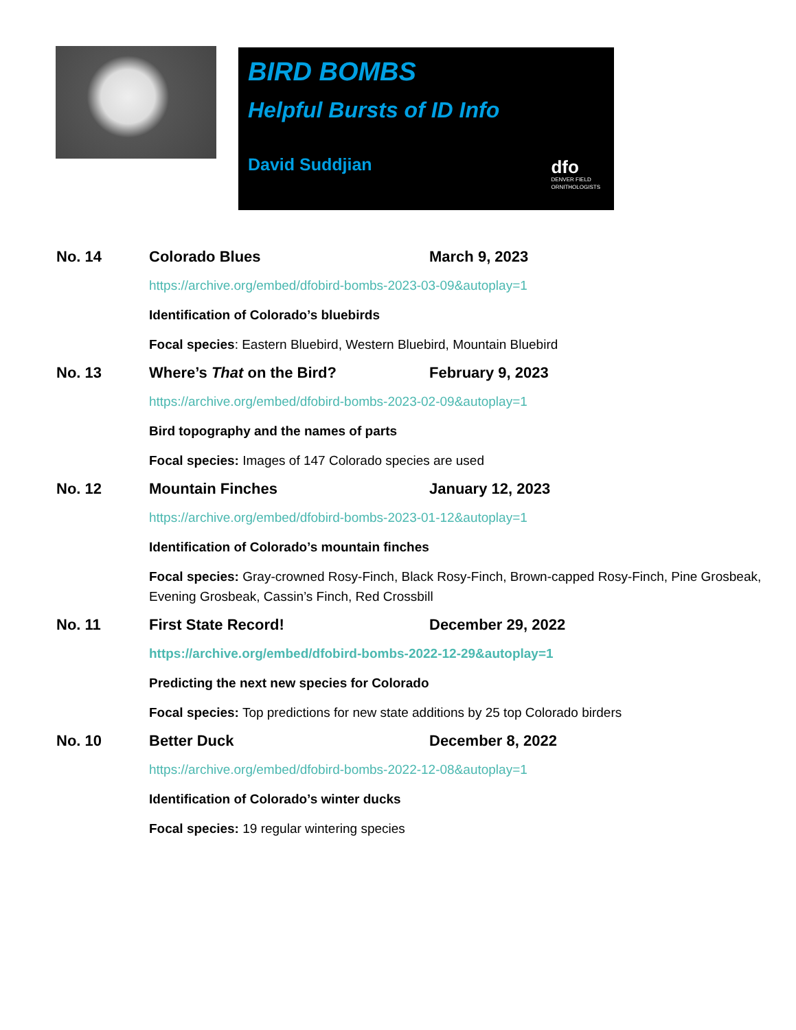BIRD BOMBS
Helpful Bursts of ID Info
David Suddjian
dfo
DENVER FIELD
ORNITHOLOGISTS
No. 14 Colorado Blues March 9, 2023
https://archive.org/embed/dfobird-bombs-2023-03-09&autoplay=1
Identification of Colorado’s bluebirds
Focal species: Eastern Bluebird, Western Bluebird, Mountain Bluebird
No. 13 Where’s That on the Bird? February 9, 2023
https://archive.org/embed/dfobird-bombs-2023-02-09&autoplay=1
Bird topography and the names of parts
Focal species: Images of 147 Colorado species are used
No. 12 Mountain Finches January 12, 2023
https://archive.org/embed/dfobird-bombs-2023-01-12&autoplay=1
Identification of Colorado’s mountain finches
Focal species: Gray-crowned Rosy-Finch, Black Rosy-Finch, Brown-capped Rosy-Finch, Pine Grosbeak, Evening Grosbeak, Cassin’s Finch, Red Crossbill
No. 11 First State Record! December 29, 2022
https://archive.org/embed/dfobird-bombs-2022-12-29&autoplay=1
Predicting the next new species for Colorado
Focal species: Top predictions for new state additions by 25 top Colorado birders
No. 10 Better Duck December 8, 2022
https://archive.org/embed/dfobird-bombs-2022-12-08&autoplay=1
Identification of Colorado’s winter ducks
Focal species: 19 regular wintering species